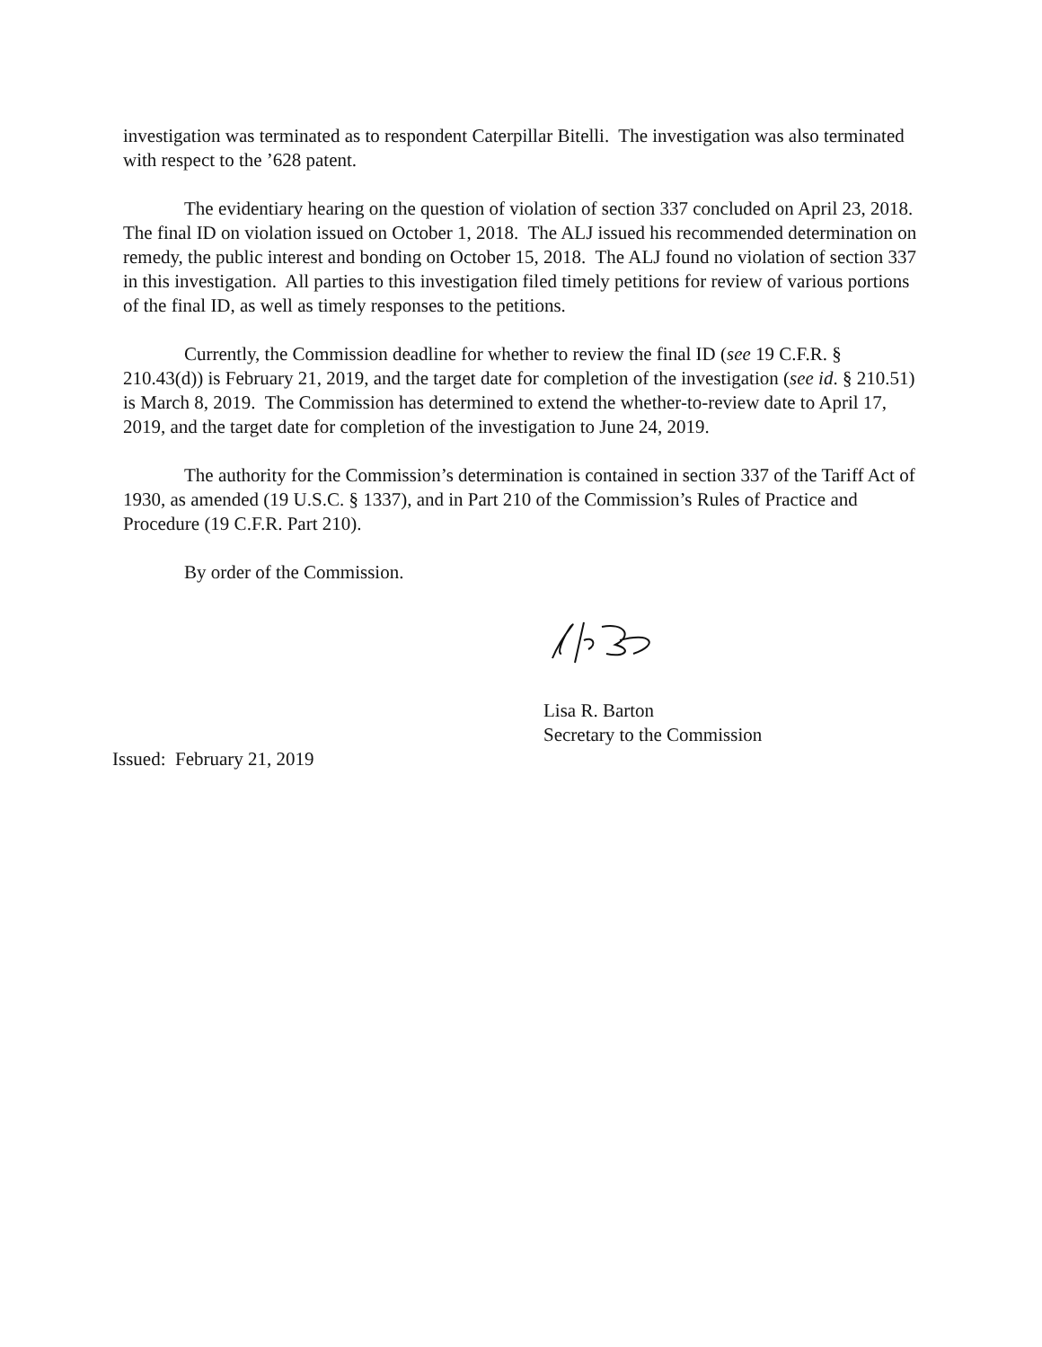investigation was terminated as to respondent Caterpillar Bitelli. The investigation was also terminated with respect to the ’628 patent.
The evidentiary hearing on the question of violation of section 337 concluded on April 23, 2018. The final ID on violation issued on October 1, 2018. The ALJ issued his recommended determination on remedy, the public interest and bonding on October 15, 2018. The ALJ found no violation of section 337 in this investigation. All parties to this investigation filed timely petitions for review of various portions of the final ID, as well as timely responses to the petitions.
Currently, the Commission deadline for whether to review the final ID (see 19 C.F.R. § 210.43(d)) is February 21, 2019, and the target date for completion of the investigation (see id. § 210.51) is March 8, 2019. The Commission has determined to extend the whether-to-review date to April 17, 2019, and the target date for completion of the investigation to June 24, 2019.
The authority for the Commission’s determination is contained in section 337 of the Tariff Act of 1930, as amended (19 U.S.C. § 1337), and in Part 210 of the Commission’s Rules of Practice and Procedure (19 C.F.R. Part 210).
By order of the Commission.
Lisa R. Barton
Secretary to the Commission
Issued: February 21, 2019